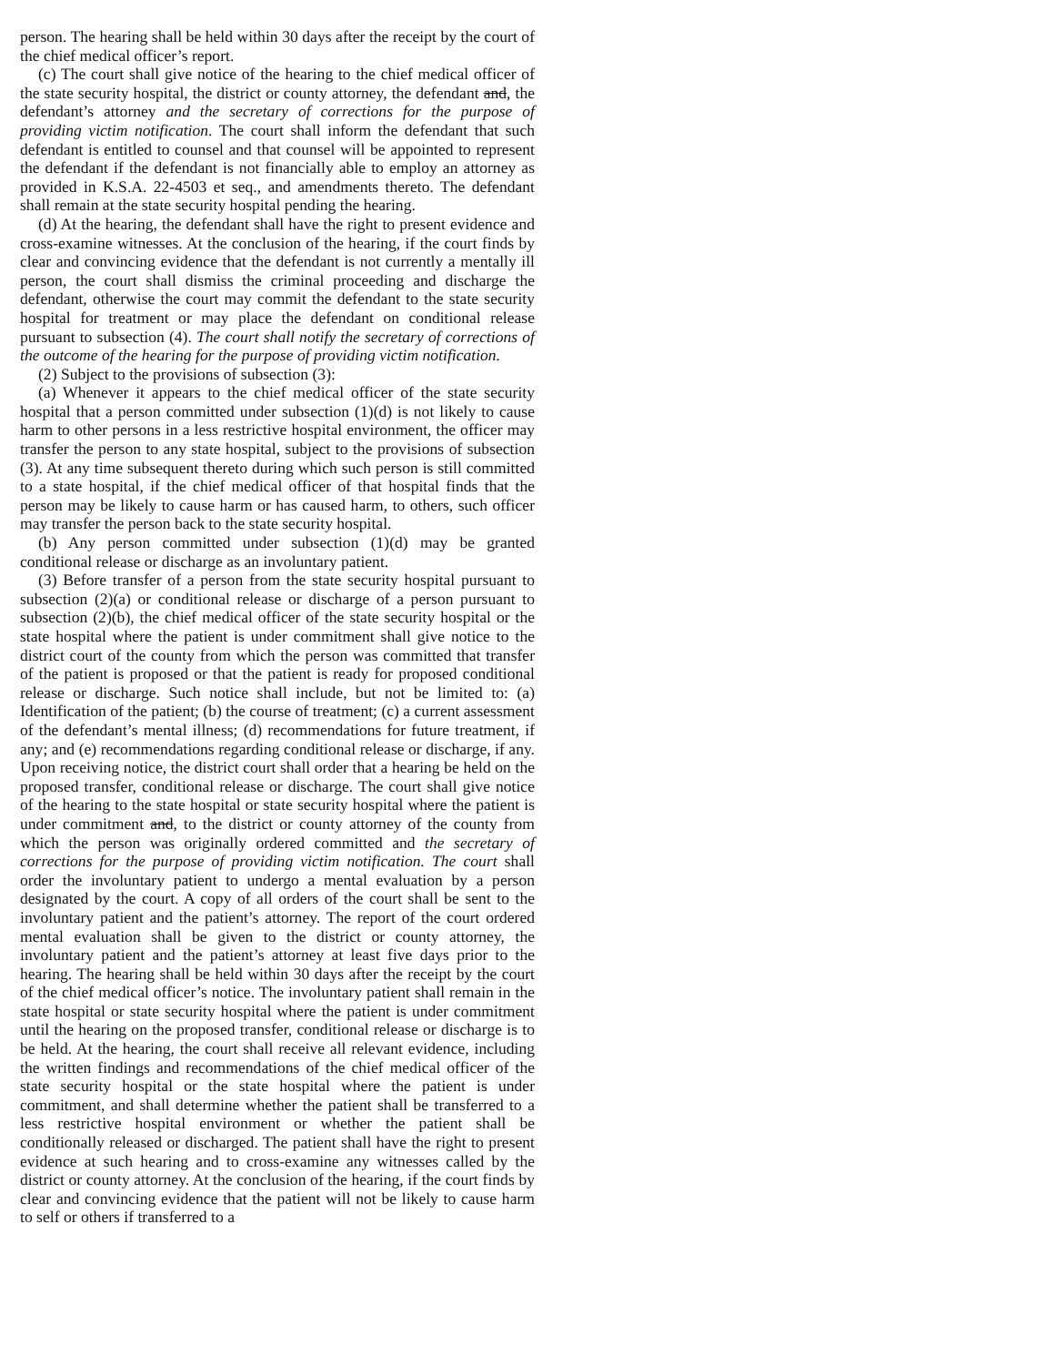person. The hearing shall be held within 30 days after the receipt by the court of the chief medical officer’s report.
(c) The court shall give notice of the hearing to the chief medical officer of the state security hospital, the district or county attorney, the defendant and, the defendant’s attorney and the secretary of corrections for the purpose of providing victim notification. The court shall inform the defendant that such defendant is entitled to counsel and that counsel will be appointed to represent the defendant if the defendant is not financially able to employ an attorney as provided in K.S.A. 22-4503 et seq., and amendments thereto. The defendant shall remain at the state security hospital pending the hearing.
(d) At the hearing, the defendant shall have the right to present evidence and cross-examine witnesses. At the conclusion of the hearing, if the court finds by clear and convincing evidence that the defendant is not currently a mentally ill person, the court shall dismiss the criminal proceeding and discharge the defendant, otherwise the court may commit the defendant to the state security hospital for treatment or may place the defendant on conditional release pursuant to subsection (4). The court shall notify the secretary of corrections of the outcome of the hearing for the purpose of providing victim notification.
(2) Subject to the provisions of subsection (3):
(a) Whenever it appears to the chief medical officer of the state security hospital that a person committed under subsection (1)(d) is not likely to cause harm to other persons in a less restrictive hospital environment, the officer may transfer the person to any state hospital, subject to the provisions of subsection (3). At any time subsequent thereto during which such person is still committed to a state hospital, if the chief medical officer of that hospital finds that the person may be likely to cause harm or has caused harm, to others, such officer may transfer the person back to the state security hospital.
(b) Any person committed under subsection (1)(d) may be granted conditional release or discharge as an involuntary patient.
(3) Before transfer of a person from the state security hospital pursuant to subsection (2)(a) or conditional release or discharge of a person pursuant to subsection (2)(b), the chief medical officer of the state security hospital or the state hospital where the patient is under commitment shall give notice to the district court of the county from which the person was committed that transfer of the patient is proposed or that the patient is ready for proposed conditional release or discharge. Such notice shall include, but not be limited to: (a) Identification of the patient; (b) the course of treatment; (c) a current assessment of the defendant’s mental illness; (d) recommendations for future treatment, if any; and (e) recommendations regarding conditional release or discharge, if any. Upon receiving notice, the district court shall order that a hearing be held on the proposed transfer, conditional release or discharge. The court shall give notice of the hearing to the state hospital or state security hospital where the patient is under commitment and, to the district or county attorney of the county from which the person was originally ordered committed and the secretary of corrections for the purpose of providing victim notification. The court shall order the involuntary patient to undergo a mental evaluation by a person designated by the court. A copy of all orders of the court shall be sent to the involuntary patient and the patient’s attorney. The report of the court ordered mental evaluation shall be given to the district or county attorney, the involuntary patient and the patient’s attorney at least five days prior to the hearing. The hearing shall be held within 30 days after the receipt by the court of the chief medical officer’s notice. The involuntary patient shall remain in the state hospital or state security hospital where the patient is under commitment until the hearing on the proposed transfer, conditional release or discharge is to be held. At the hearing, the court shall receive all relevant evidence, including the written findings and recommendations of the chief medical officer of the state security hospital or the state hospital where the patient is under commitment, and shall determine whether the patient shall be transferred to a less restrictive hospital environment or whether the patient shall be conditionally released or discharged. The patient shall have the right to present evidence at such hearing and to cross-examine any witnesses called by the district or county attorney. At the conclusion of the hearing, if the court finds by clear and convincing evidence that the patient will not be likely to cause harm to self or others if transferred to a